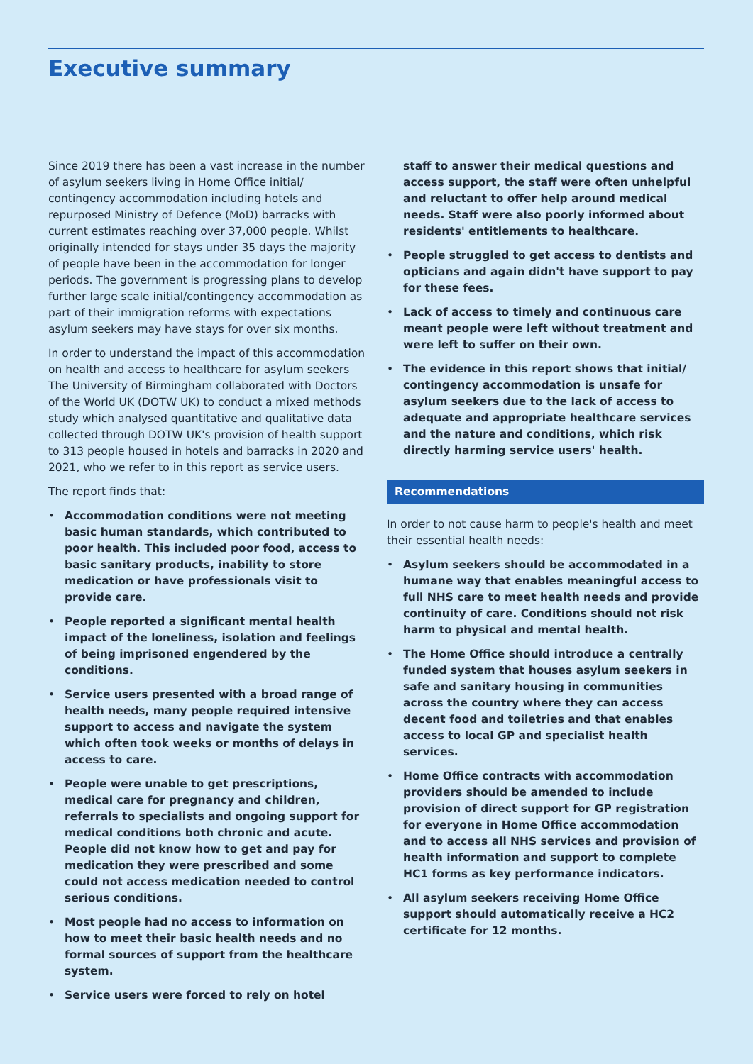Executive summary
Since 2019 there has been a vast increase in the number of asylum seekers living in Home Office initial/ contingency accommodation including hotels and repurposed Ministry of Defence (MoD) barracks with current estimates reaching over 37,000 people. Whilst originally intended for stays under 35 days the majority of people have been in the accommodation for longer periods. The government is progressing plans to develop further large scale initial/contingency accommodation as part of their immigration reforms with expectations asylum seekers may have stays for over six months.
In order to understand the impact of this accommodation on health and access to healthcare for asylum seekers The University of Birmingham collaborated with Doctors of the World UK (DOTW UK) to conduct a mixed methods study which analysed quantitative and qualitative data collected through DOTW UK's provision of health support to 313 people housed in hotels and barracks in 2020 and 2021, who we refer to in this report as service users.
The report finds that:
• Accommodation conditions were not meeting basic human standards, which contributed to poor health. This included poor food, access to basic sanitary products, inability to store medication or have professionals visit to provide care.
• People reported a significant mental health impact of the loneliness, isolation and feelings of being imprisoned engendered by the conditions.
• Service users presented with a broad range of health needs, many people required intensive support to access and navigate the system which often took weeks or months of delays in access to care.
• People were unable to get prescriptions, medical care for pregnancy and children, referrals to specialists and ongoing support for medical conditions both chronic and acute. People did not know how to get and pay for medication they were prescribed and some could not access medication needed to control serious conditions.
• Most people had no access to information on how to meet their basic health needs and no formal sources of support from the healthcare system.
• Service users were forced to rely on hotel
staff to answer their medical questions and access support, the staff were often unhelpful and reluctant to offer help around medical needs. Staff were also poorly informed about residents' entitlements to healthcare.
• People struggled to get access to dentists and opticians and again didn't have support to pay for these fees.
• Lack of access to timely and continuous care meant people were left without treatment and were left to suffer on their own.
• The evidence in this report shows that initial/ contingency accommodation is unsafe for asylum seekers due to the lack of access to adequate and appropriate healthcare services and the nature and conditions, which risk directly harming service users' health.
Recommendations
In order to not cause harm to people's health and meet their essential health needs:
• Asylum seekers should be accommodated in a humane way that enables meaningful access to full NHS care to meet health needs and provide continuity of care. Conditions should not risk harm to physical and mental health.
• The Home Office should introduce a centrally funded system that houses asylum seekers in safe and sanitary housing in communities across the country where they can access decent food and toiletries and that enables access to local GP and specialist health services.
• Home Office contracts with accommodation providers should be amended to include provision of direct support for GP registration for everyone in Home Office accommodation and to access all NHS services and provision of health information and support to complete HC1 forms as key performance indicators.
• All asylum seekers receiving Home Office support should automatically receive a HC2 certificate for 12 months.